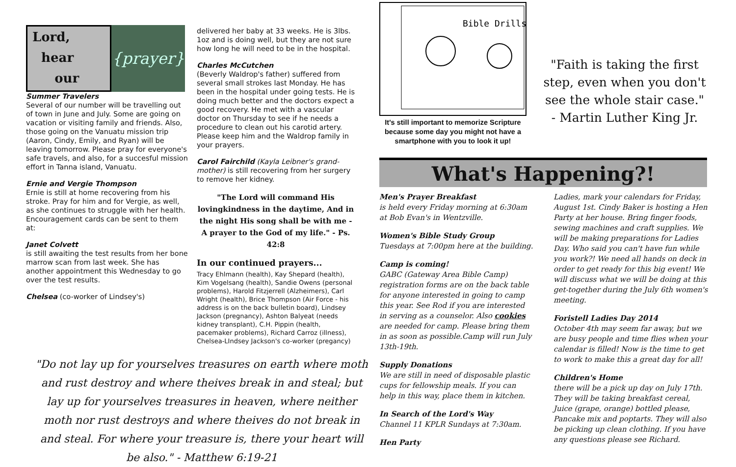Lord,
hear
our
{prayer}
Summer Travelers
Several of our number will be travelling out of town in June and July. Some are going on vacation or visiting family and friends. Also, those going on the Vanuatu mission trip (Aaron, Cindy, Emily, and Ryan) will be leaving tomorrow. Please pray for everyone's safe travels, and also, for a succesful mission effort in Tanna island, Vanuatu.
Ernie and Vergie Thompson
Ernie is still at home recovering from his stroke. Pray for him and for Vergie, as well, as she continues to struggle with her health. Encouragement cards can be sent to them at:
Janet Colvett
is still awaiting the test results from her bone marrow scan from last week. She has another appointment this Wednesday to go over the test results.
Chelsea (co-worker of Lindsey's)
delivered her baby at 33 weeks. He is 3lbs. 1oz and is doing well, but they are not sure how long he will need to be in the hospital.
Charles McCutchen
(Beverly Waldrop's father) suffered from several small strokes last Monday. He has been in the hospital under going tests. He is doing much better and the doctors expect a good recovery. He met with a vascular doctor on Thursday to see if he needs a procedure to clean out his carotid artery. Please keep him and the Waldrop family in your prayers.
Carol Fairchild (Kayla Leibner's grand-mother) is still recovering from her surgery to remove her kidney.
"The Lord will command His lovingkindness in the daytime, And in the night His song shall be with me - A prayer to the God of my life." - Ps. 42:8
In our continued prayers...
Tracy Ehlmann (health), Kay Shepard (health), Kim Vogelsang (health), Sandie Owens (personal problems), Harold Fitzjerrell (Alzheimers), Carl Wright (health), Brice Thompson (Air Force - his address is on the back bulletin board), Lindsey Jackson (pregnancy), Ashton Balyeat (needs kidney transplant), C.H. Pippin (health, pacemaker problems), Richard Carroz (illness), Chelsea-LIndsey Jackson's co-worker (pregancy)
"Do not lay up for yourselves treasures on earth where moth and rust destroy and where theives break in and steal; but lay up for yourselves treasures in heaven, where neither moth nor rust destroys and where theives do not break in and steal. For where your treasure is, there your heart will be also." - Matthew 6:19-21
Bible Drills
It's still important to memorize Scripture because some day you might not have a smartphone with you to look it up!
"Faith is taking the first step, even when you don't see the whole stair case."
- Martin Luther King Jr.
What's Happening?!
Men's Prayer Breakfast
is held every Friday morning at 6:30am at Bob Evan's in Wentzville.
Women's Bible Study Group
Tuesdays at 7:00pm here at the building.
Camp is coming!
GABC (Gateway Area Bible Camp) registration forms are on the back table for anyone interested in going to camp this year. See Rod if you are interested in serving as a counselor. Also cookies are needed for camp. Please bring them in as soon as possible.Camp will run July 13th-19th.
Supply Donations
We are still in need of disposable plastic cups for fellowship meals. If you can help in this way, place them in kitchen.
In Search of the Lord's Way
Channel 11 KPLR Sundays at 7:30am.
Hen Party
Ladies, mark your calendars for Friday, August 1st. Cindy Baker is hosting a Hen Party at her house. Bring finger foods, sewing machines and craft supplies. We will be making preparations for Ladies Day. Who said you can't have fun while you work?! We need all hands on deck in order to get ready for this big event! We will discuss what we will be doing at this get-together during the July 6th women's meeting.
Foristell Ladies Day 2014
October 4th may seem far away, but we are busy people and time flies when your calendar is filled! Now is the time to get to work to make this a great day for all!
Children's Home
there will be a pick up day on July 17th. They will be taking breakfast cereal, Juice (grape, orange) bottled please, Pancake mix and poptarts. They will also be picking up clean clothing. If you have any questions please see Richard.